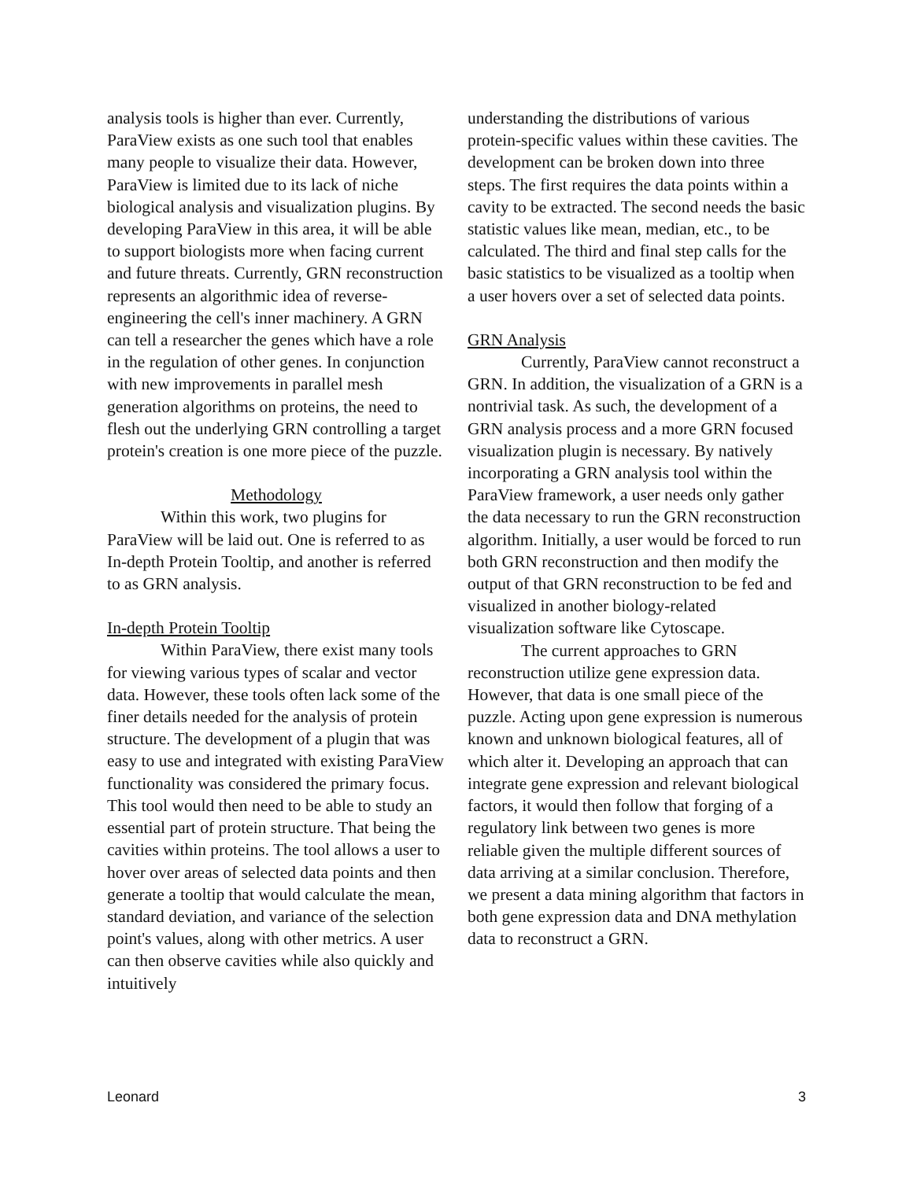analysis tools is higher than ever. Currently, ParaView exists as one such tool that enables many people to visualize their data. However, ParaView is limited due to its lack of niche biological analysis and visualization plugins. By developing ParaView in this area, it will be able to support biologists more when facing current and future threats. Currently, GRN reconstruction represents an algorithmic idea of reverse-engineering the cell's inner machinery. A GRN can tell a researcher the genes which have a role in the regulation of other genes. In conjunction with new improvements in parallel mesh generation algorithms on proteins, the need to flesh out the underlying GRN controlling a target protein's creation is one more piece of the puzzle.
Methodology
Within this work, two plugins for ParaView will be laid out. One is referred to as In-depth Protein Tooltip, and another is referred to as GRN analysis.
In-depth Protein Tooltip
Within ParaView, there exist many tools for viewing various types of scalar and vector data. However, these tools often lack some of the finer details needed for the analysis of protein structure. The development of a plugin that was easy to use and integrated with existing ParaView functionality was considered the primary focus. This tool would then need to be able to study an essential part of protein structure. That being the cavities within proteins. The tool allows a user to hover over areas of selected data points and then generate a tooltip that would calculate the mean, standard deviation, and variance of the selection point's values, along with other metrics. A user can then observe cavities while also quickly and intuitively
understanding the distributions of various protein-specific values within these cavities. The development can be broken down into three steps. The first requires the data points within a cavity to be extracted. The second needs the basic statistic values like mean, median, etc., to be calculated. The third and final step calls for the basic statistics to be visualized as a tooltip when a user hovers over a set of selected data points.
GRN Analysis
Currently, ParaView cannot reconstruct a GRN. In addition, the visualization of a GRN is a nontrivial task. As such, the development of a GRN analysis process and a more GRN focused visualization plugin is necessary. By natively incorporating a GRN analysis tool within the ParaView framework, a user needs only gather the data necessary to run the GRN reconstruction algorithm. Initially, a user would be forced to run both GRN reconstruction and then modify the output of that GRN reconstruction to be fed and visualized in another biology-related visualization software like Cytoscape.
The current approaches to GRN reconstruction utilize gene expression data. However, that data is one small piece of the puzzle. Acting upon gene expression is numerous known and unknown biological features, all of which alter it. Developing an approach that can integrate gene expression and relevant biological factors, it would then follow that forging of a regulatory link between two genes is more reliable given the multiple different sources of data arriving at a similar conclusion. Therefore, we present a data mining algorithm that factors in both gene expression data and DNA methylation data to reconstruct a GRN.
Leonard 3